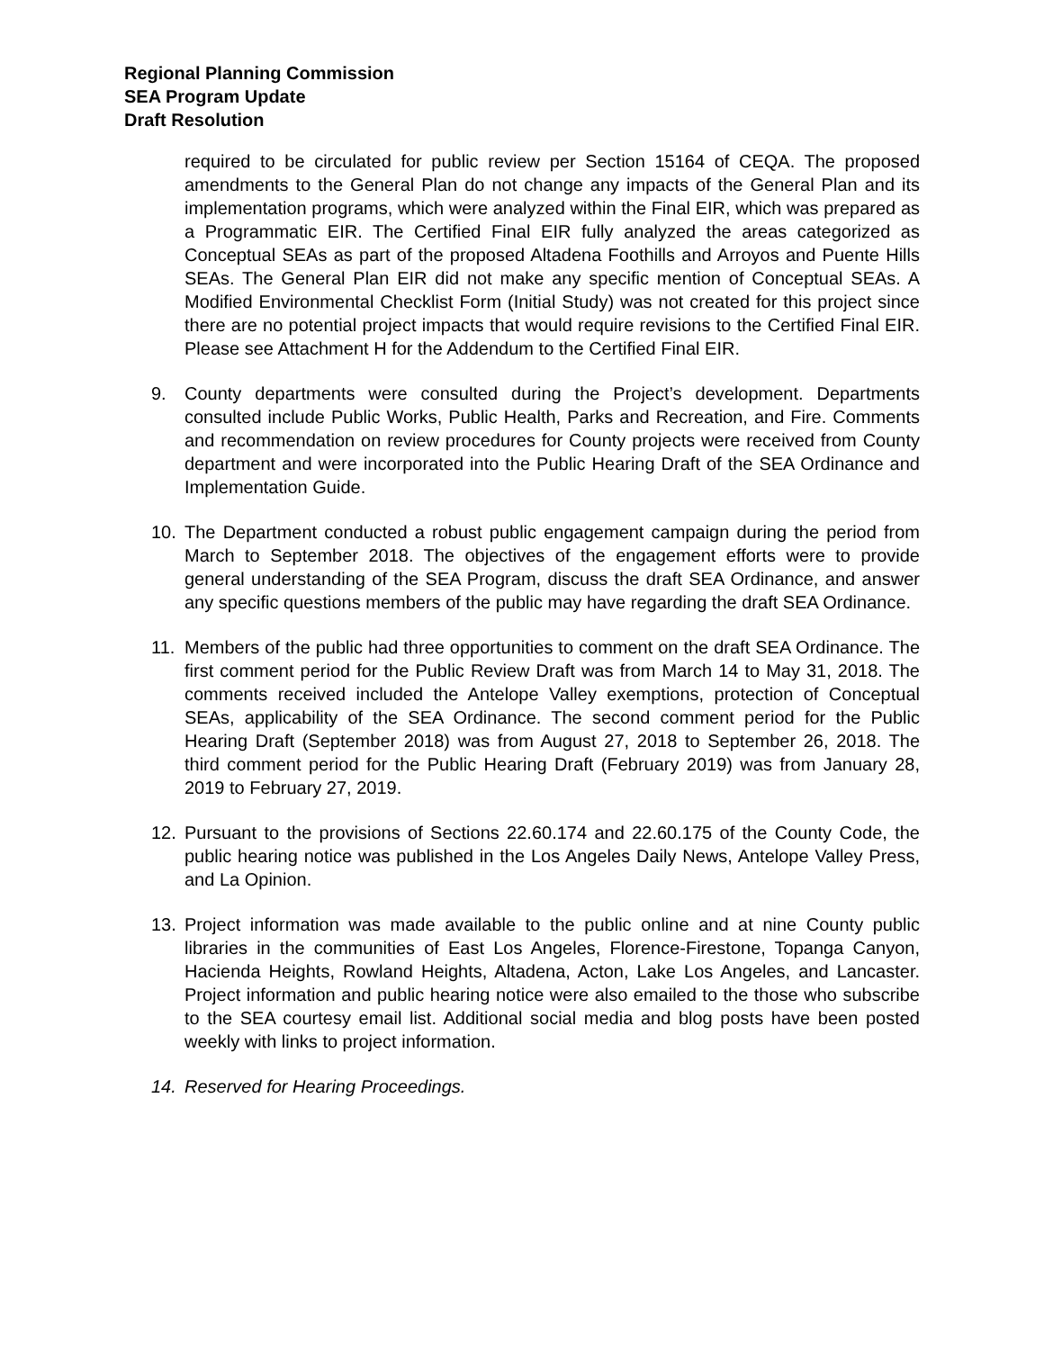Regional Planning Commission
SEA Program Update
Draft Resolution
required to be circulated for public review per Section 15164 of CEQA. The proposed amendments to the General Plan do not change any impacts of the General Plan and its implementation programs, which were analyzed within the Final EIR, which was prepared as a Programmatic EIR. The Certified Final EIR fully analyzed the areas categorized as Conceptual SEAs as part of the proposed Altadena Foothills and Arroyos and Puente Hills SEAs. The General Plan EIR did not make any specific mention of Conceptual SEAs. A Modified Environmental Checklist Form (Initial Study) was not created for this project since there are no potential project impacts that would require revisions to the Certified Final EIR. Please see Attachment H for the Addendum to the Certified Final EIR.
9. County departments were consulted during the Project’s development. Departments consulted include Public Works, Public Health, Parks and Recreation, and Fire. Comments and recommendation on review procedures for County projects were received from County department and were incorporated into the Public Hearing Draft of the SEA Ordinance and Implementation Guide.
10. The Department conducted a robust public engagement campaign during the period from March to September 2018. The objectives of the engagement efforts were to provide general understanding of the SEA Program, discuss the draft SEA Ordinance, and answer any specific questions members of the public may have regarding the draft SEA Ordinance.
11. Members of the public had three opportunities to comment on the draft SEA Ordinance. The first comment period for the Public Review Draft was from March 14 to May 31, 2018. The comments received included the Antelope Valley exemptions, protection of Conceptual SEAs, applicability of the SEA Ordinance. The second comment period for the Public Hearing Draft (September 2018) was from August 27, 2018 to September 26, 2018. The third comment period for the Public Hearing Draft (February 2019) was from January 28, 2019 to February 27, 2019.
12. Pursuant to the provisions of Sections 22.60.174 and 22.60.175 of the County Code, the public hearing notice was published in the Los Angeles Daily News, Antelope Valley Press, and La Opinion.
13. Project information was made available to the public online and at nine County public libraries in the communities of East Los Angeles, Florence-Firestone, Topanga Canyon, Hacienda Heights, Rowland Heights, Altadena, Acton, Lake Los Angeles, and Lancaster. Project information and public hearing notice were also emailed to the those who subscribe to the SEA courtesy email list. Additional social media and blog posts have been posted weekly with links to project information.
14. Reserved for Hearing Proceedings.